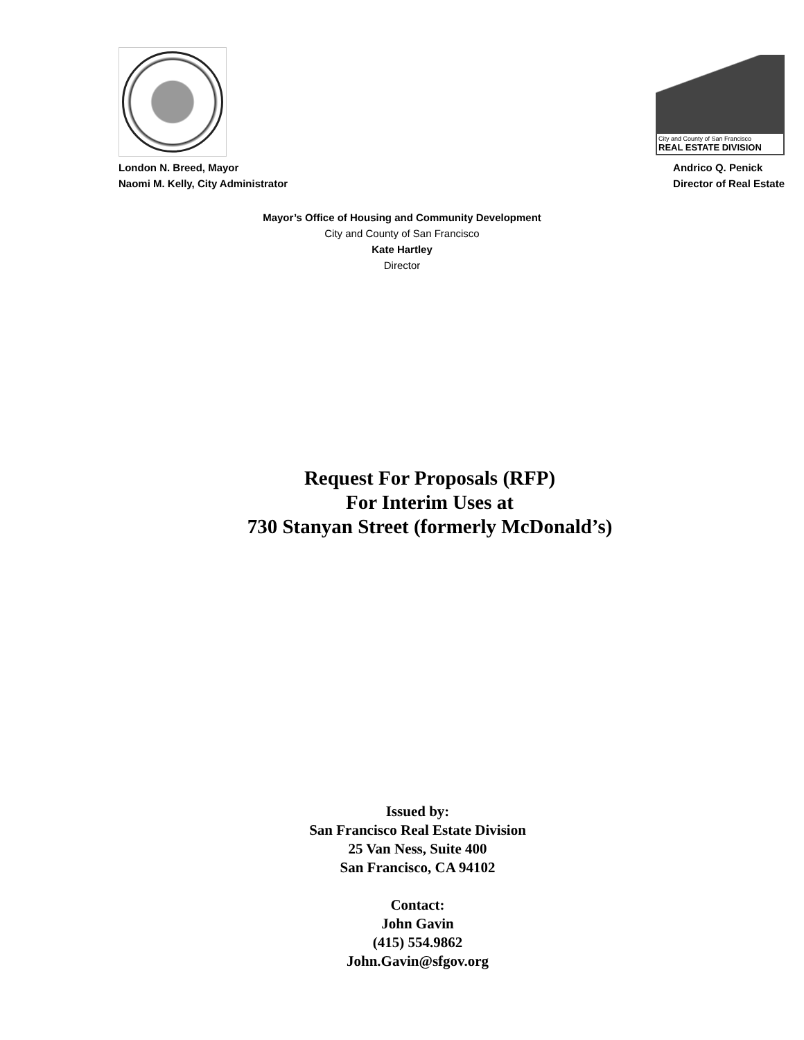City and County of San Francisco
REAL ESTATE DIVISION
London N. Breed, Mayor
Naomi M. Kelly, City Administrator
Andrico Q. Penick
Director of Real Estate
Mayor’s Office of Housing and Community Development
City and County of San Francisco
Kate Hartley
Director
Request For Proposals (RFP)
For Interim Uses at
730 Stanyan Street (formerly McDonald’s)
Issued by:
San Francisco Real Estate Division
25 Van Ness, Suite 400
San Francisco, CA 94102
Contact:
John Gavin
(415) 554.9862
John.Gavin@sfgov.org